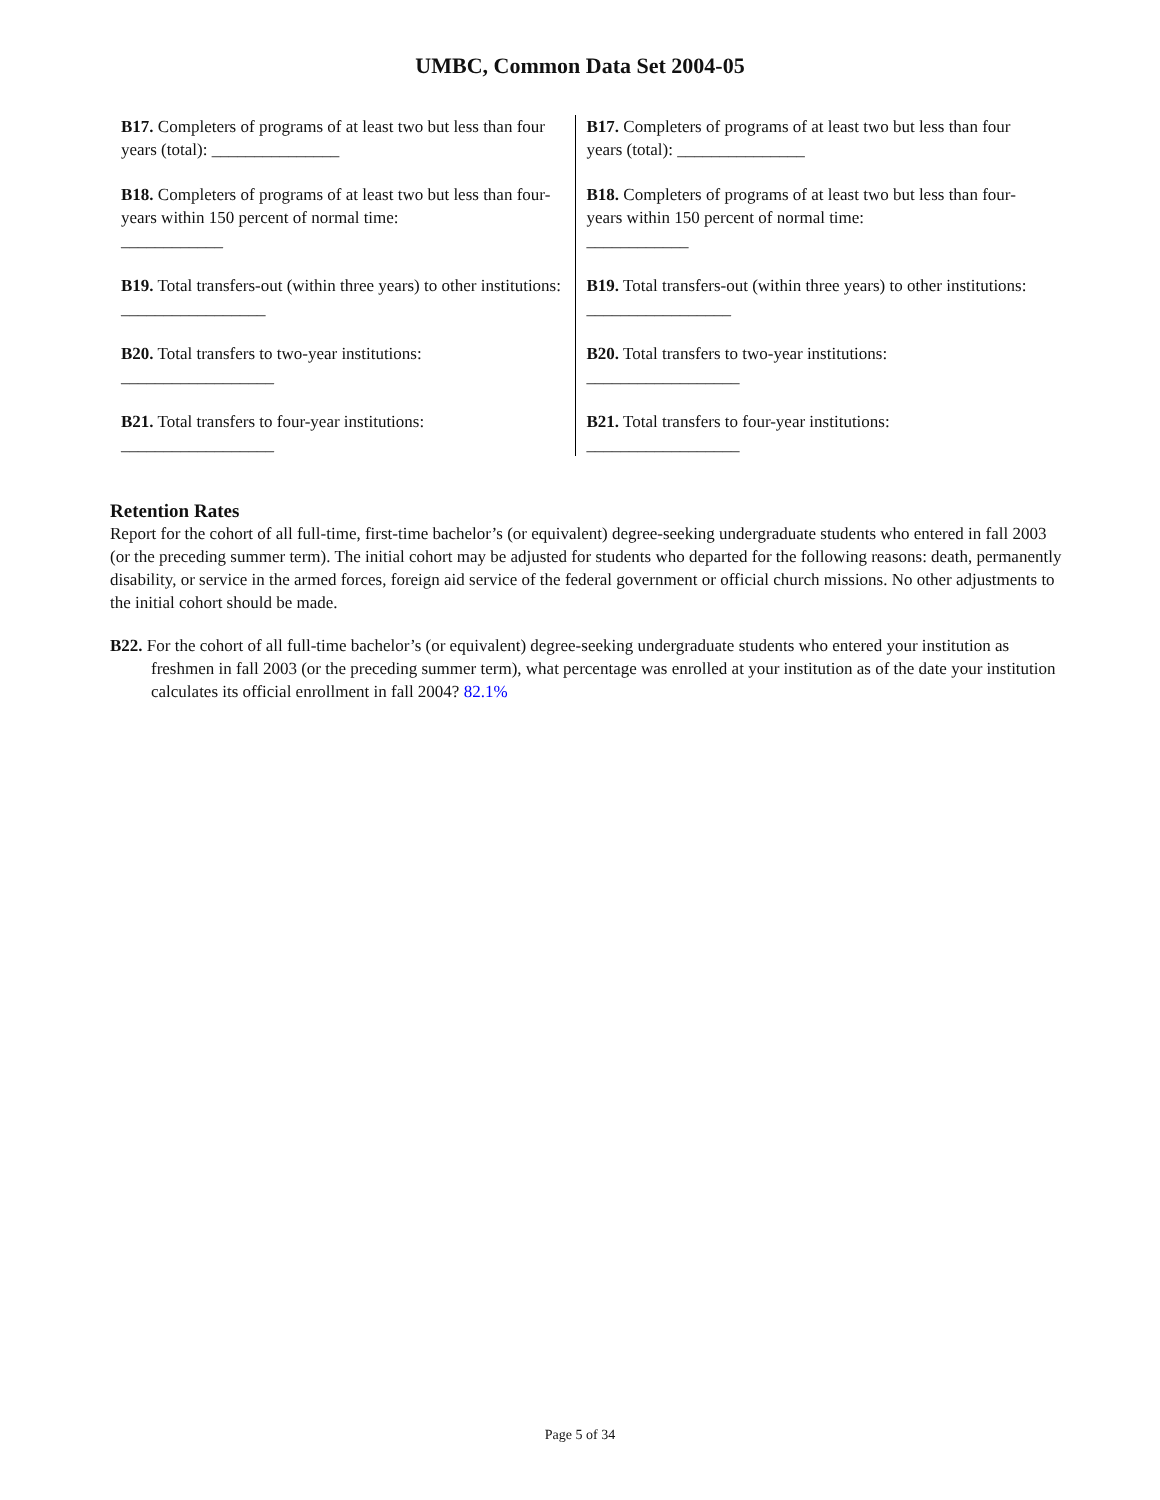UMBC, Common Data Set 2004-05
| B17. Completers of programs of at least two but less than four years (total): _______________ | B17. Completers of programs of at least two but less than four years (total): _______________ |
| B18. Completers of programs of at least two but less than four-years within 150 percent of normal time: ____________ | B18. Completers of programs of at least two but less than four-years within 150 percent of normal time: ____________ |
| B19. Total transfers-out (within three years) to other institutions: _________________ | B19. Total transfers-out (within three years) to other institutions: _________________ |
| B20. Total transfers to two-year institutions: __________________ | B20. Total transfers to two-year institutions: __________________ |
| B21. Total transfers to four-year institutions: __________________ | B21. Total transfers to four-year institutions: __________________ |
Retention Rates
Report for the cohort of all full-time, first-time bachelor’s (or equivalent) degree-seeking undergraduate students who entered in fall 2003 (or the preceding summer term). The initial cohort may be adjusted for students who departed for the following reasons: death, permanently disability, or service in the armed forces, foreign aid service of the federal government or official church missions. No other adjustments to the initial cohort should be made.
B22. For the cohort of all full-time bachelor’s (or equivalent) degree-seeking undergraduate students who entered your institution as freshmen in fall 2003 (or the preceding summer term), what percentage was enrolled at your institution as of the date your institution calculates its official enrollment in fall 2004? 82.1%
Page 5 of 34